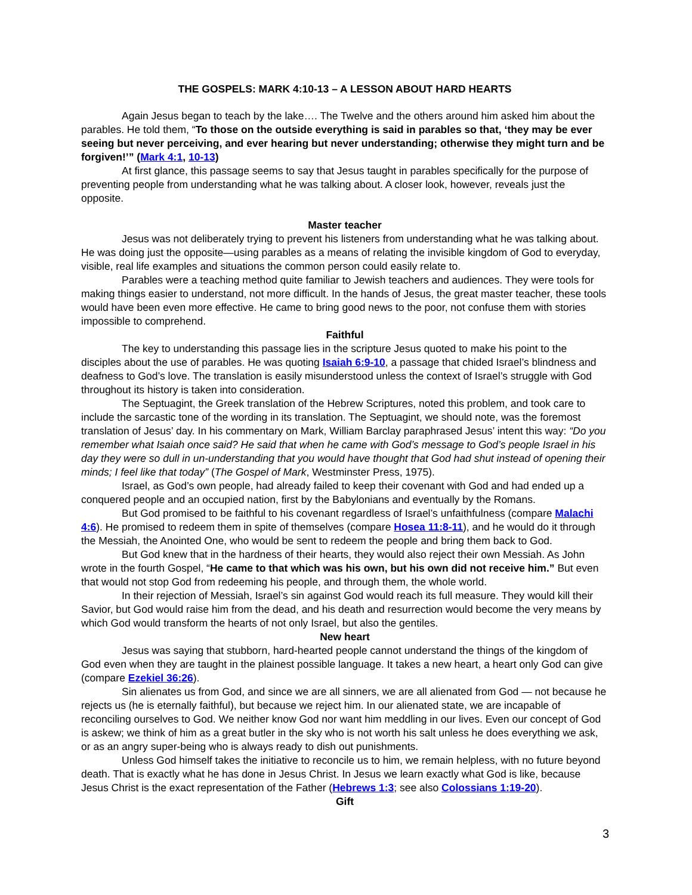THE GOSPELS: MARK 4:10-13 – A LESSON ABOUT HARD HEARTS
Again Jesus began to teach by the lake…. The Twelve and the others around him asked him about the parables. He told them, “To those on the outside everything is said in parables so that, ‘they may be ever seeing but never perceiving, and ever hearing but never understanding; otherwise they might turn and be forgiven!’” (Mark 4:1, 10-13)
At first glance, this passage seems to say that Jesus taught in parables specifically for the purpose of preventing people from understanding what he was talking about. A closer look, however, reveals just the opposite.
Master teacher
Jesus was not deliberately trying to prevent his listeners from understanding what he was talking about. He was doing just the opposite—using parables as a means of relating the invisible kingdom of God to everyday, visible, real life examples and situations the common person could easily relate to.
Parables were a teaching method quite familiar to Jewish teachers and audiences. They were tools for making things easier to understand, not more difficult. In the hands of Jesus, the great master teacher, these tools would have been even more effective. He came to bring good news to the poor, not confuse them with stories impossible to comprehend.
Faithful
The key to understanding this passage lies in the scripture Jesus quoted to make his point to the disciples about the use of parables. He was quoting Isaiah 6:9-10, a passage that chided Israel’s blindness and deafness to God’s love. The translation is easily misunderstood unless the context of Israel’s struggle with God throughout its history is taken into consideration.
The Septuagint, the Greek translation of the Hebrew Scriptures, noted this problem, and took care to include the sarcastic tone of the wording in its translation. The Septuagint, we should note, was the foremost translation of Jesus’ day. In his commentary on Mark, William Barclay paraphrased Jesus’ intent this way: “Do you remember what Isaiah once said? He said that when he came with God’s message to God’s people Israel in his day they were so dull in un-understanding that you would have thought that God had shut instead of opening their minds; I feel like that today” (The Gospel of Mark, Westminster Press, 1975).
Israel, as God’s own people, had already failed to keep their covenant with God and had ended up a conquered people and an occupied nation, first by the Babylonians and eventually by the Romans.
But God promised to be faithful to his covenant regardless of Israel’s unfaithfulness (compare Malachi 4:6). He promised to redeem them in spite of themselves (compare Hosea 11:8-11), and he would do it through the Messiah, the Anointed One, who would be sent to redeem the people and bring them back to God.
But God knew that in the hardness of their hearts, they would also reject their own Messiah. As John wrote in the fourth Gospel, “He came to that which was his own, but his own did not receive him.” But even that would not stop God from redeeming his people, and through them, the whole world.
In their rejection of Messiah, Israel’s sin against God would reach its full measure. They would kill their Savior, but God would raise him from the dead, and his death and resurrection would become the very means by which God would transform the hearts of not only Israel, but also the gentiles.
New heart
Jesus was saying that stubborn, hard-hearted people cannot understand the things of the kingdom of God even when they are taught in the plainest possible language. It takes a new heart, a heart only God can give (compare Ezekiel 36:26).
Sin alienates us from God, and since we are all sinners, we are all alienated from God — not because he rejects us (he is eternally faithful), but because we reject him. In our alienated state, we are incapable of reconciling ourselves to God. We neither know God nor want him meddling in our lives. Even our concept of God is askew; we think of him as a great butler in the sky who is not worth his salt unless he does everything we ask, or as an angry super-being who is always ready to dish out punishments.
Unless God himself takes the initiative to reconcile us to him, we remain helpless, with no future beyond death. That is exactly what he has done in Jesus Christ. In Jesus we learn exactly what God is like, because Jesus Christ is the exact representation of the Father (Hebrews 1:3; see also Colossians 1:19-20).
Gift
3